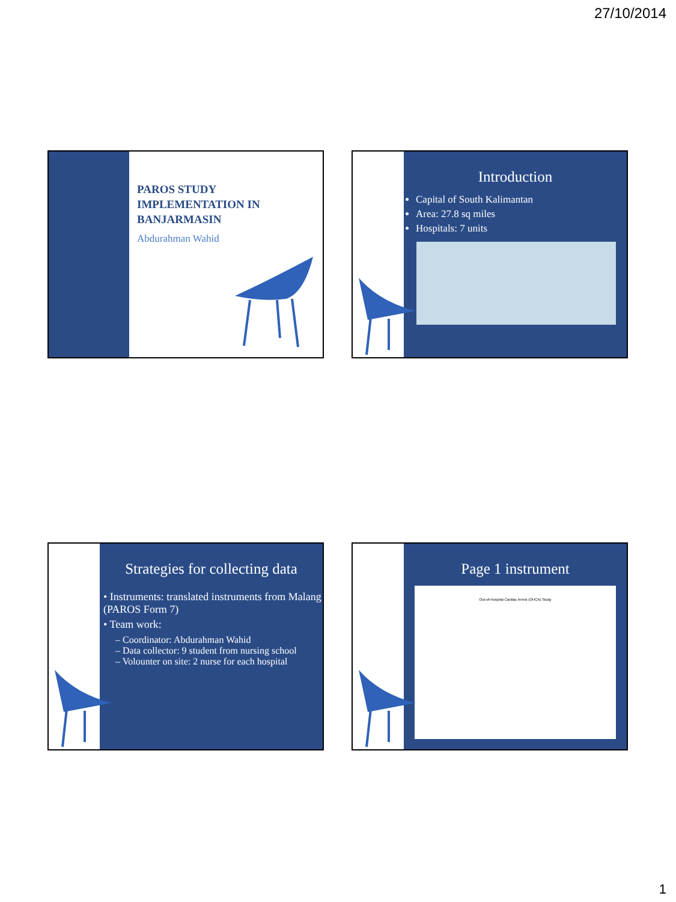27/10/2014
PAROS STUDY IMPLEMENTATION IN BANJARMASIN
Abdurahman Wahid
Introduction
Capital of South Kalimantan
Area: 27.8 sq miles
Hospitals: 7 units
Strategies for collecting data
• Instruments: translated instruments from Malang (PAROS Form 7)
• Team work:
– Coordinator: Abdurahman Wahid
– Data collector: 9 student from nursing school
– Volounter on site: 2 nurse for each hospital
Page 1 instrument
Out-of-Hospital Cardiac Arrest (OHCA) Study
1